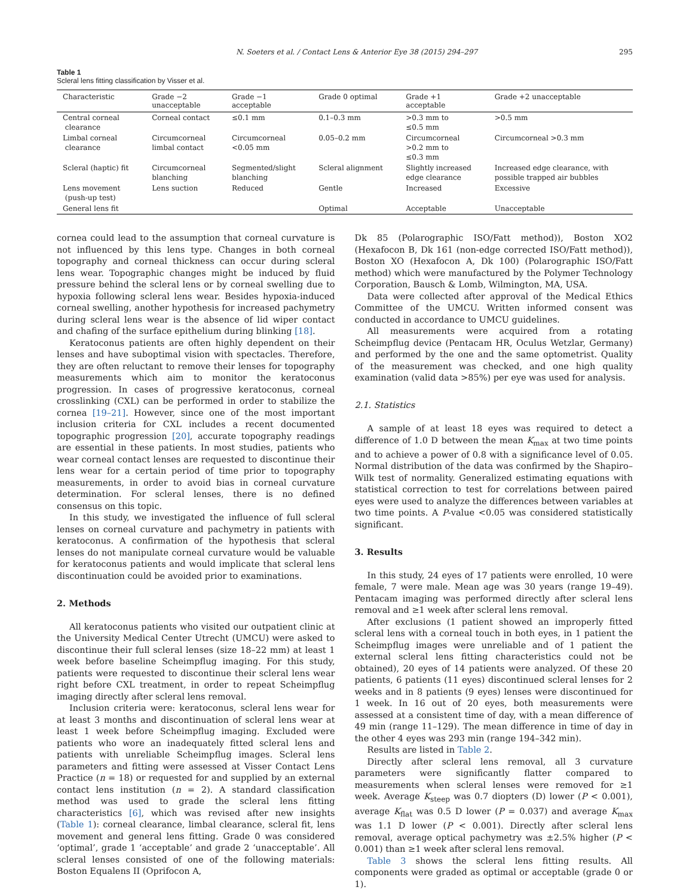N. Soeters et al. / Contact Lens & Anterior Eye 38 (2015) 294–297 295
Table 1
Scleral lens fitting classification by Visser et al.
| Characteristic | Grade −2 unacceptable | Grade −1 acceptable | Grade 0 optimal | Grade +1 acceptable | Grade +2 unacceptable |
| --- | --- | --- | --- | --- | --- |
| Central corneal clearance | Corneal contact | ≤0.1 mm | 0.1–0.3 mm | >0.3 mm to ≤0.5 mm | >0.5 mm |
| Limbal corneal clearance | Circumcorneal limbal contact | Circumcorneal <0.05 mm | 0.05–0.2 mm | Circumcorneal >0.2 mm to ≤0.3 mm | Circumcorneal >0.3 mm |
| Scleral (haptic) fit | Circumcorneal blanching | Segmented/slight blanching | Scleral alignment | Slightly increased edge clearance | Increased edge clearance, with possible trapped air bubbles |
| Lens movement (push-up test) | Lens suction | Reduced | Gentle | Increased | Excessive |
| General lens fit | | | Optimal | Acceptable | Unacceptable |
cornea could lead to the assumption that corneal curvature is not influenced by this lens type. Changes in both corneal topography and corneal thickness can occur during scleral lens wear. Topographic changes might be induced by fluid pressure behind the scleral lens or by corneal swelling due to hypoxia following scleral lens wear. Besides hypoxia-induced corneal swelling, another hypothesis for increased pachymetry during scleral lens wear is the absence of lid wiper contact and chafing of the surface epithelium during blinking [18].
Keratoconus patients are often highly dependent on their lenses and have suboptimal vision with spectacles. Therefore, they are often reluctant to remove their lenses for topography measurements which aim to monitor the keratoconus progression. In cases of progressive keratoconus, corneal crosslinking (CXL) can be performed in order to stabilize the cornea [19–21]. However, since one of the most important inclusion criteria for CXL includes a recent documented topographic progression [20], accurate topography readings are essential in these patients. In most studies, patients who wear corneal contact lenses are requested to discontinue their lens wear for a certain period of time prior to topography measurements, in order to avoid bias in corneal curvature determination. For scleral lenses, there is no defined consensus on this topic.
In this study, we investigated the influence of full scleral lenses on corneal curvature and pachymetry in patients with keratoconus. A confirmation of the hypothesis that scleral lenses do not manipulate corneal curvature would be valuable for keratoconus patients and would implicate that scleral lens discontinuation could be avoided prior to examinations.
2. Methods
All keratoconus patients who visited our outpatient clinic at the University Medical Center Utrecht (UMCU) were asked to discontinue their full scleral lenses (size 18–22 mm) at least 1 week before baseline Scheimpflug imaging. For this study, patients were requested to discontinue their scleral lens wear right before CXL treatment, in order to repeat Scheimpflug imaging directly after scleral lens removal.
Inclusion criteria were: keratoconus, scleral lens wear for at least 3 months and discontinuation of scleral lens wear at least 1 week before Scheimpflug imaging. Excluded were patients who wore an inadequately fitted scleral lens and patients with unreliable Scheimpflug images. Scleral lens parameters and fitting were assessed at Visser Contact Lens Practice (n = 18) or requested for and supplied by an external contact lens institution (n = 2). A standard classification method was used to grade the scleral lens fitting characteristics [6], which was revised after new insights (Table 1): corneal clearance, limbal clearance, scleral fit, lens movement and general lens fitting. Grade 0 was considered ‘optimal’, grade 1 ‘acceptable’ and grade 2 ‘unacceptable’. All scleral lenses consisted of one of the following materials: Boston Equalens II (Oprifocon A,
Dk 85 (Polarographic ISO/Fatt method)), Boston XO2 (Hexafocon B, Dk 161 (non-edge corrected ISO/Fatt method)), Boston XO (Hexafocon A, Dk 100) (Polarographic ISO/Fatt method) which were manufactured by the Polymer Technology Corporation, Bausch & Lomb, Wilmington, MA, USA.
Data were collected after approval of the Medical Ethics Committee of the UMCU. Written informed consent was conducted in accordance to UMCU guidelines.
All measurements were acquired from a rotating Scheimpflug device (Pentacam HR, Oculus Wetzlar, Germany) and performed by the one and the same optometrist. Quality of the measurement was checked, and one high quality examination (valid data >85%) per eye was used for analysis.
2.1. Statistics
A sample of at least 18 eyes was required to detect a difference of 1.0 D between the mean K<sub>max</sub> at two time points and to achieve a power of 0.8 with a significance level of 0.05. Normal distribution of the data was confirmed by the Shapiro–Wilk test of normality. Generalized estimating equations with statistical correction to test for correlations between paired eyes were used to analyze the differences between variables at two time points. A P-value <0.05 was considered statistically significant.
3. Results
In this study, 24 eyes of 17 patients were enrolled, 10 were female, 7 were male. Mean age was 30 years (range 19–49). Pentacam imaging was performed directly after scleral lens removal and ≥1 week after scleral lens removal.
After exclusions (1 patient showed an improperly fitted scleral lens with a corneal touch in both eyes, in 1 patient the Scheimpflug images were unreliable and of 1 patient the external scleral lens fitting characteristics could not be obtained), 20 eyes of 14 patients were analyzed. Of these 20 patients, 6 patients (11 eyes) discontinued scleral lenses for 2 weeks and in 8 patients (9 eyes) lenses were discontinued for 1 week. In 16 out of 20 eyes, both measurements were assessed at a consistent time of day, with a mean difference of 49 min (range 11–129). The mean difference in time of day in the other 4 eyes was 293 min (range 194–342 min).
Results are listed in Table 2.
Directly after scleral lens removal, all 3 curvature parameters were significantly flatter compared to measurements when scleral lenses were removed for ≥1 week. Average K<sub>steep</sub> was 0.7 diopters (D) lower (P < 0.001), average K<sub>flat</sub> was 0.5 D lower (P = 0.037) and average K<sub>max</sub> was 1.1 D lower (P < 0.001). Directly after scleral lens removal, average optical pachymetry was ±2.5% higher (P < 0.001) than ≥1 week after scleral lens removal.
Table 3 shows the scleral lens fitting results. All components were graded as optimal or acceptable (grade 0 or 1).